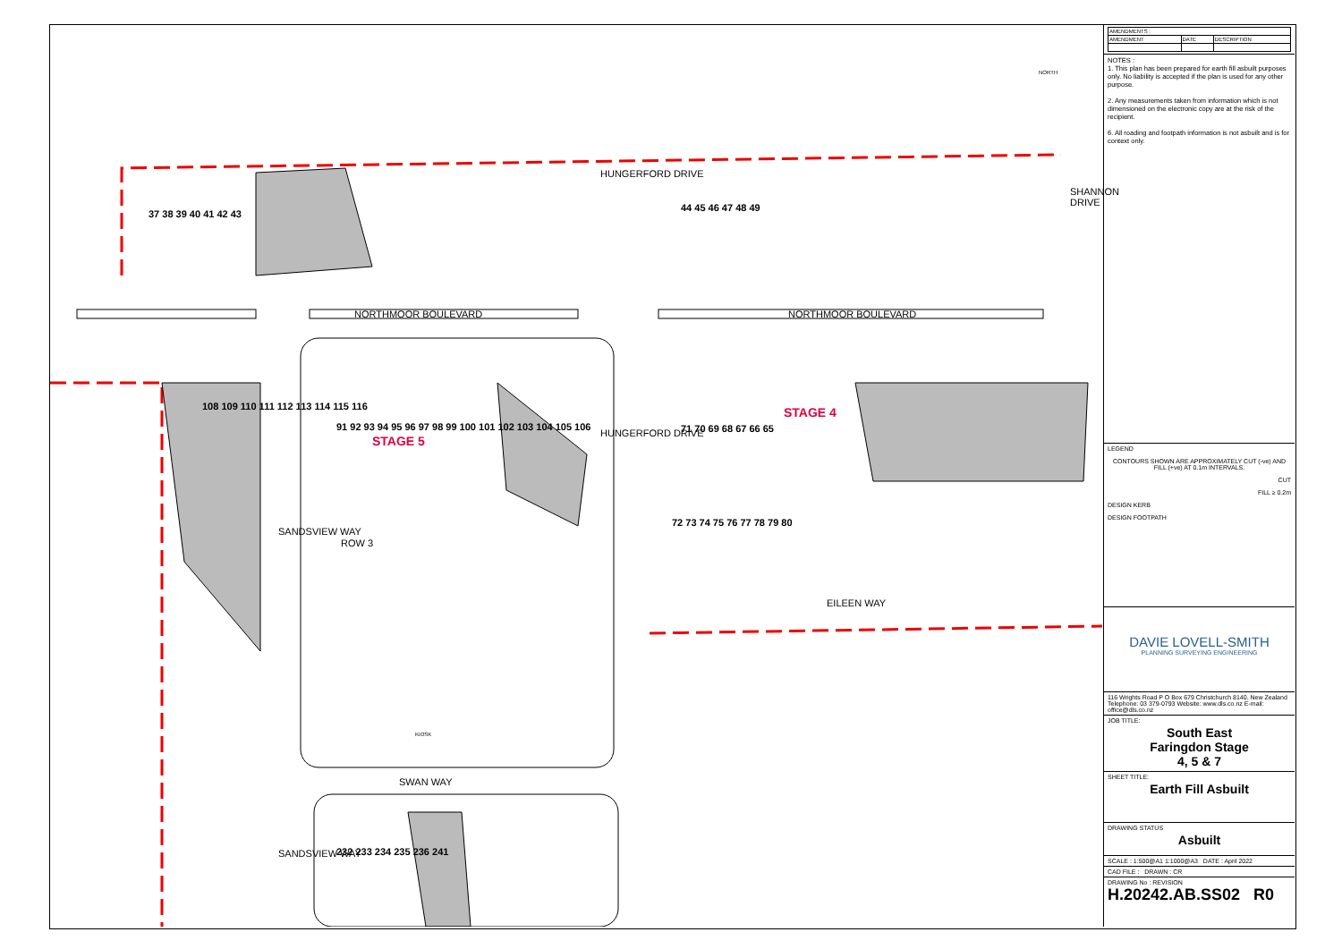NORTHMOOR BOULEVARD NORTHMOOR BOULEVARD
EILEEN WAY
SWAN WAY
HUNGERFORD DRIVE
HUNGERFORD DRIVE
SHANNON DRIVE
SANDSVIEW WAY
SANDSVIEW WAY
ROW 3
STAGE 4
STAGE 5
37 38 39 40 41 42 43
44 45 46 47 48 49
108 109 110 111 112 113 114 115 116
91 92 93 94 95 96 97 98 99 100 101 102 103 104 105 106
71 70 69 68 67 66 65
72 73 74 75 76 77 78 79 80
232 233 234 235 236 241
NORTH
KIOSK
| AMENDMENTS : | | |
| AMENDMENT | DATE | DESCRIPTION |
NOTES :
1. This plan has been prepared for earth fill asbuilt purposes only. No liability is accepted if the plan is used for any other purpose.
2. Any measurements taken from information which is not dimensioned on the electronic copy are at the risk of the recipient.
6. All roading and footpath information is not asbuilt and is for context only.
LEGEND
CONTOURS SHOWN ARE APPROXIMATELY CUT (-ve) AND FILL (+ve) AT 0.1m INTERVALS.
CUT
FILL ≥ 0.2m
DESIGN KERB
DESIGN FOOTPATH
DAVIE LOVELL-SMITH
PLANNING SURVEYING ENGINEERING
116 Wrights Road P O Box 679 Christchurch 8140. New Zealand
Telephone: 03 379-0793 Website: www.dls.co.nz E-mail: office@dls.co.nz
JOB TITLE:
South East
Faringdon Stage
4, 5 & 7
SHEET TITLE:
Earth Fill Asbuilt
DRAWING STATUS
Asbuilt
SCALE : 1:500@A1 1:1000@A3 DATE : April 2022
CAD FILE : DRAWN : CR
DRAWING No : REVISION
H.20242.AB.SS02 R0